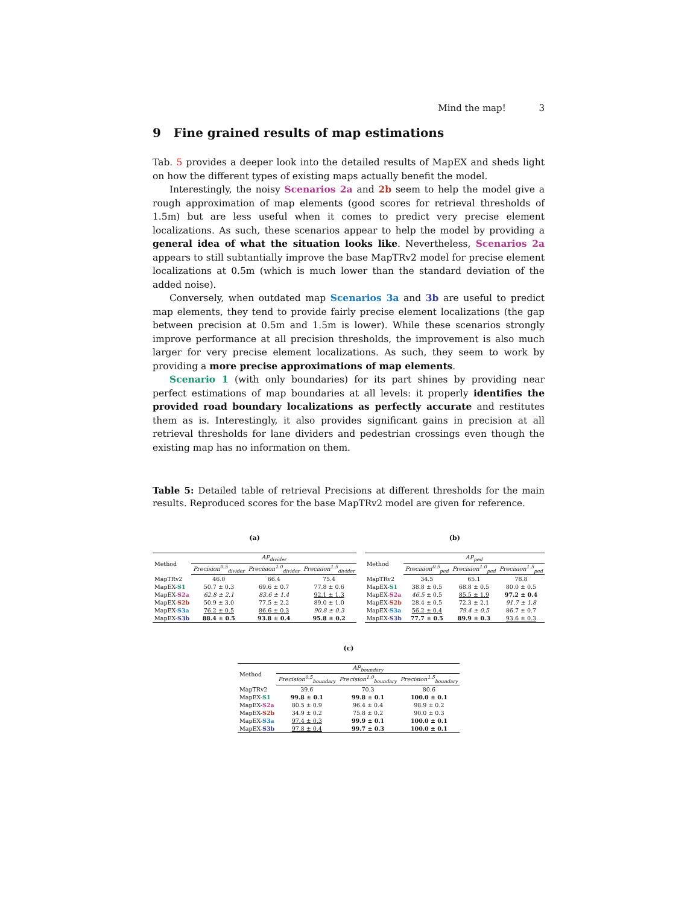Mind the map! 3
9 Fine grained results of map estimations
Tab. 5 provides a deeper look into the detailed results of MapEX and sheds light on how the different types of existing maps actually benefit the model.
Interestingly, the noisy Scenarios 2a and 2b seem to help the model give a rough approximation of map elements (good scores for retrieval thresholds of 1.5m) but are less useful when it comes to predict very precise element localizations. As such, these scenarios appear to help the model by providing a general idea of what the situation looks like. Nevertheless, Scenarios 2a appears to still subtantially improve the base MapTRv2 model for precise element localizations at 0.5m (which is much lower than the standard deviation of the added noise).
Conversely, when outdated map Scenarios 3a and 3b are useful to predict map elements, they tend to provide fairly precise element localizations (the gap between precision at 0.5m and 1.5m is lower). While these scenarios strongly improve performance at all precision thresholds, the improvement is also much larger for very precise element localizations. As such, they seem to work by providing a more precise approximations of map elements.
Scenario 1 (with only boundaries) for its part shines by providing near perfect estimations of map boundaries at all levels: it properly identifies the provided road boundary localizations as perfectly accurate and restitutes them as is. Interestingly, it also provides significant gains in precision at all retrieval thresholds for lane dividers and pedestrian crossings even though the existing map has no information on them.
Table 5: Detailed table of retrieval Precisions at different thresholds for the main results. Reproduced scores for the base MapTRv2 model are given for reference.
(a)
| Method | AP<sub>divider</sub> | | |
| --- | --- | --- | --- |
| | Precision<sup>0.5</sup><sub>divider</sub> | Precision<sup>1.0</sup><sub>divider</sub> | Precision<sup>1.5</sup><sub>divider</sub> |
| MapTRv2 | 46.0 | 66.4 | 75.4 |
| MapEX- S1 | 50.7 ± 0.3 | 69.6 ± 0.7 | 77.8 ± 0.6 |
| MapEX- S2a | 62.8 ± 2.1 | 83.6 ± 1.4 | 92.1 ± 1.3 |
| MapEX- S2b | 50.9 ± 3.0 | 77.5 ± 2.2 | 89.0 ± 1.0 |
| MapEX- S3a | 76.2 ± 0.5 | 86.6 ± 0.3 | 90.8 ± 0.3 |
| MapEX- S3b | 88.4 ± 0.5 | 93.8 ± 0.4 | 95.8 ± 0.2 |
(b)
| Method | AP<sub>ped</sub> | | |
| --- | --- | --- | --- |
| | Precision<sup>0.5</sup><sub>ped</sub> | Precision<sup>1.0</sup><sub>ped</sub> | Precision<sup>1.5</sup><sub>ped</sub> |
| MapTRv2 | 34.5 | 65.1 | 78.8 |
| MapEX- S1 | 38.8 ± 0.5 | 68.8 ± 0.5 | 80.0 ± 0.5 |
| MapEX- S2a | 46.5 ± 0.5 | 85.5 ± 1.9 | 97.2 ± 0.4 |
| MapEX- S2b | 28.4 ± 0.5 | 72.3 ± 2.1 | 91.7 ± 1.8 |
| MapEX- S3a | 56.2 ± 0.4 | 79.4 ± 0.5 | 86.7 ± 0.7 |
| MapEX- S3b | 77.7 ± 0.5 | 89.9 ± 0.3 | 93.6 ± 0.3 |
(c)
| Method | AP<sub>boundary</sub> | | |
| --- | --- | --- | --- |
| | Precision<sup>0.5</sup><sub>boundary</sub> | Precision<sup>1.0</sup><sub>boundary</sub> | Precision<sup>1.5</sup><sub>boundary</sub> |
| MapTRv2 | 39.6 | 70.3 | 80.6 |
| MapEX- S1 | 99.8 ± 0.1 | 99.8 ± 0.1 | 100.0 ± 0.1 |
| MapEX- S2a | 80.5 ± 0.9 | 96.4 ± 0.4 | 98.9 ± 0.2 |
| MapEX- S2b | 34.9 ± 0.2 | 75.8 ± 0.2 | 90.0 ± 0.3 |
| MapEX- S3a | 97.4 ± 0.3 | 99.9 ± 0.1 | 100.0 ± 0.1 |
| MapEX- S3b | 97.8 ± 0.4 | 99.7 ± 0.3 | 100.0 ± 0.1 |